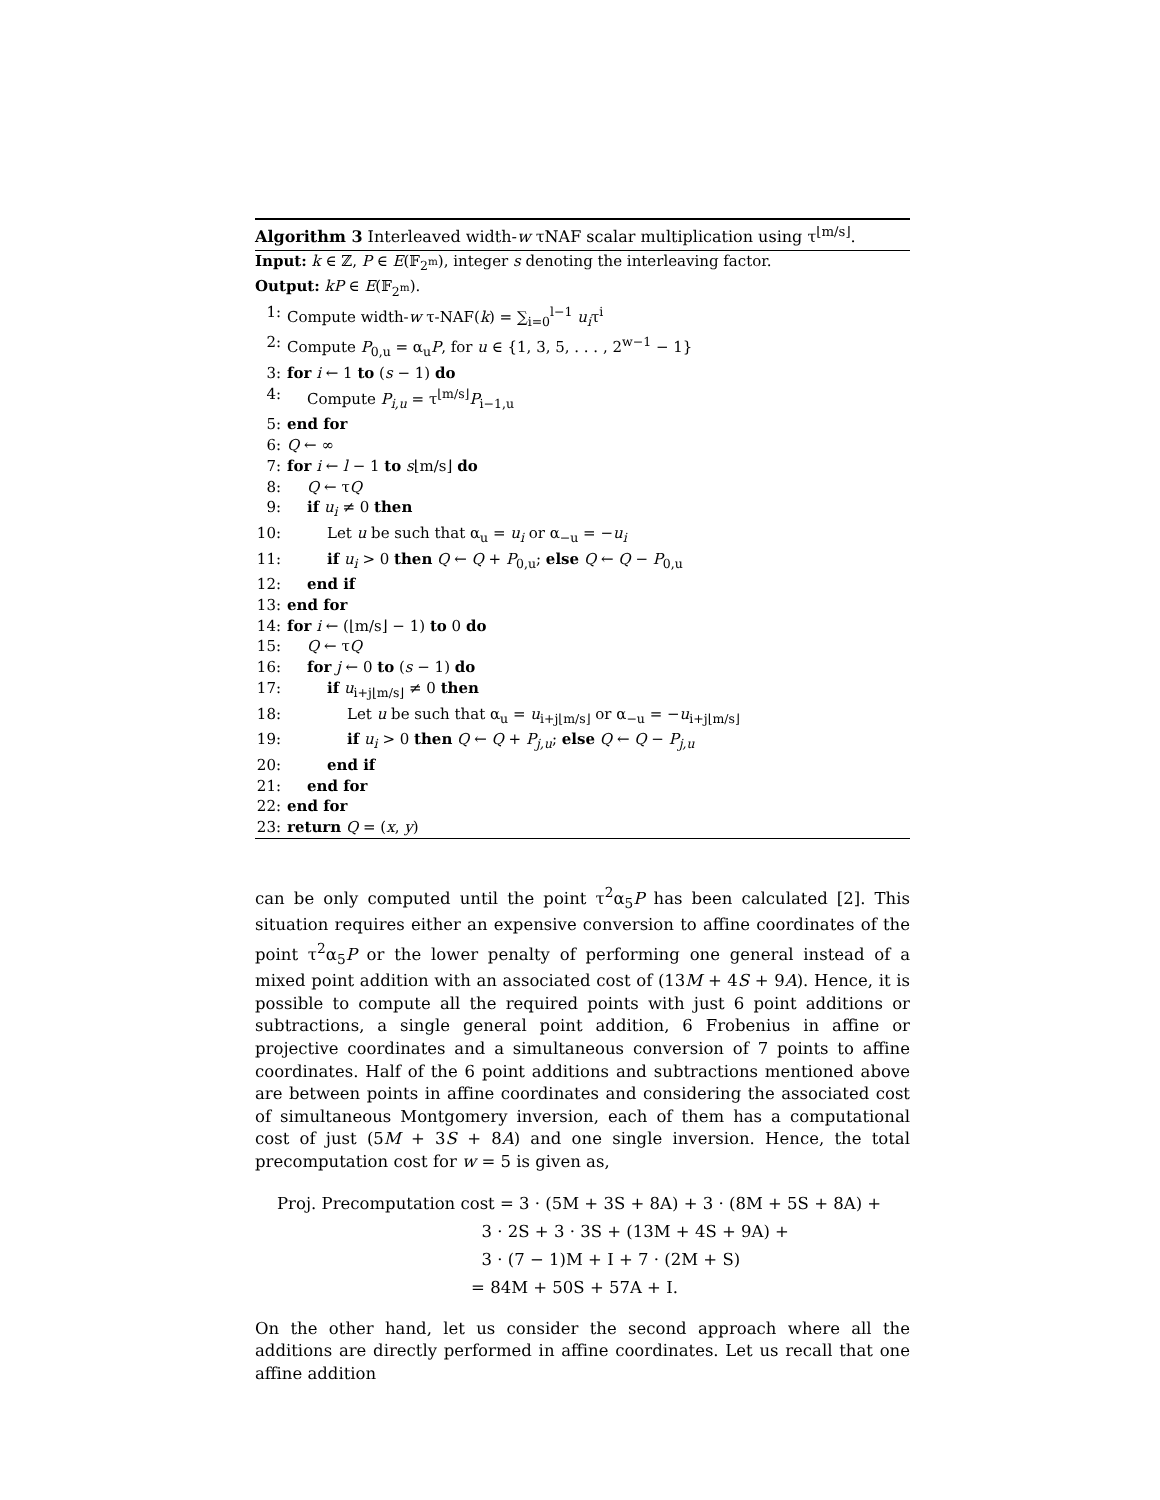Algorithm 3 Interleaved width-w τNAF scalar multiplication using τ<sup>⌊m/s⌋</sup>.
Input: k ∈ ℤ, P ∈ E(𝔽<sub>2<sup>m</sup></sub>), integer s denoting the interleaving factor.
Output: kP ∈ E(𝔽<sub>2<sup>m</sup></sub>).
1: Compute width-w τ-NAF(k) = ∑<sub>i=0</sub><sup>l−1</sup> u<sub>i</sub>τ<sup>i</sup>
2: Compute P<sub>0,u</sub> = α<sub>u</sub>P, for u ∈ {1, 3, 5, . . . , 2<sup>w−1</sup> − 1}
3: for i ← 1 to (s − 1) do
4: Compute P<sub>i,u</sub> = τ<sup>⌊m/s⌋</sup>P<sub>i−1,u</sub>
5: end for
6: Q ← ∞
7: for i ← l − 1 to s⌊m/s⌋ do
8: Q ← τQ
9: if u<sub>i</sub> ≠ 0 then
10: Let u be such that α<sub>u</sub> = u<sub>i</sub> or α<sub>−u</sub> = −u<sub>i</sub>
11: if u<sub>i</sub> > 0 then Q ← Q + P<sub>0,u</sub>; else Q ← Q − P<sub>0,u</sub>
12: end if
13: end for
14: for i ← (⌊m/s⌋ − 1) to 0 do
15: Q ← τQ
16: for j ← 0 to (s − 1) do
17: if u<sub>i+j⌊m/s⌋</sub> ≠ 0 then
18: Let u be such that α<sub>u</sub> = u<sub>i+j⌊m/s⌋</sub> or α<sub>−u</sub> = −u<sub>i+j⌊m/s⌋</sub>
19: if u<sub>i</sub> > 0 then Q ← Q + P<sub>j,u</sub>; else Q ← Q − P<sub>j,u</sub>
20: end if
21: end for
22: end for
23: return Q = (x, y)
can be only computed until the point τ<sup>2</sup>α<sub>5</sub>P has been calculated [2]. This situation requires either an expensive conversion to affine coordinates of the point τ<sup>2</sup>α<sub>5</sub>P or the lower penalty of performing one general instead of a mixed point addition with an associated cost of (13M + 4S + 9A). Hence, it is possible to compute all the required points with just 6 point additions or subtractions, a single general point addition, 6 Frobenius in affine or projective coordinates and a simultaneous conversion of 7 points to affine coordinates. Half of the 6 point additions and subtractions mentioned above are between points in affine coordinates and considering the associated cost of simultaneous Montgomery inversion, each of them has a computational cost of just (5M + 3S + 8A) and one single inversion. Hence, the total precomputation cost for w = 5 is given as,
Proj. Precomputation cost = 3 · (5M + 3S + 8A) + 3 · (8M + 5S + 8A) +
3 · 2S + 3 · 3S + (13M + 4S + 9A) +
3 · (7 − 1)M + I + 7 · (2M + S)
= 84M + 50S + 57A + I.
On the other hand, let us consider the second approach where all the additions are directly performed in affine coordinates. Let us recall that one affine addition